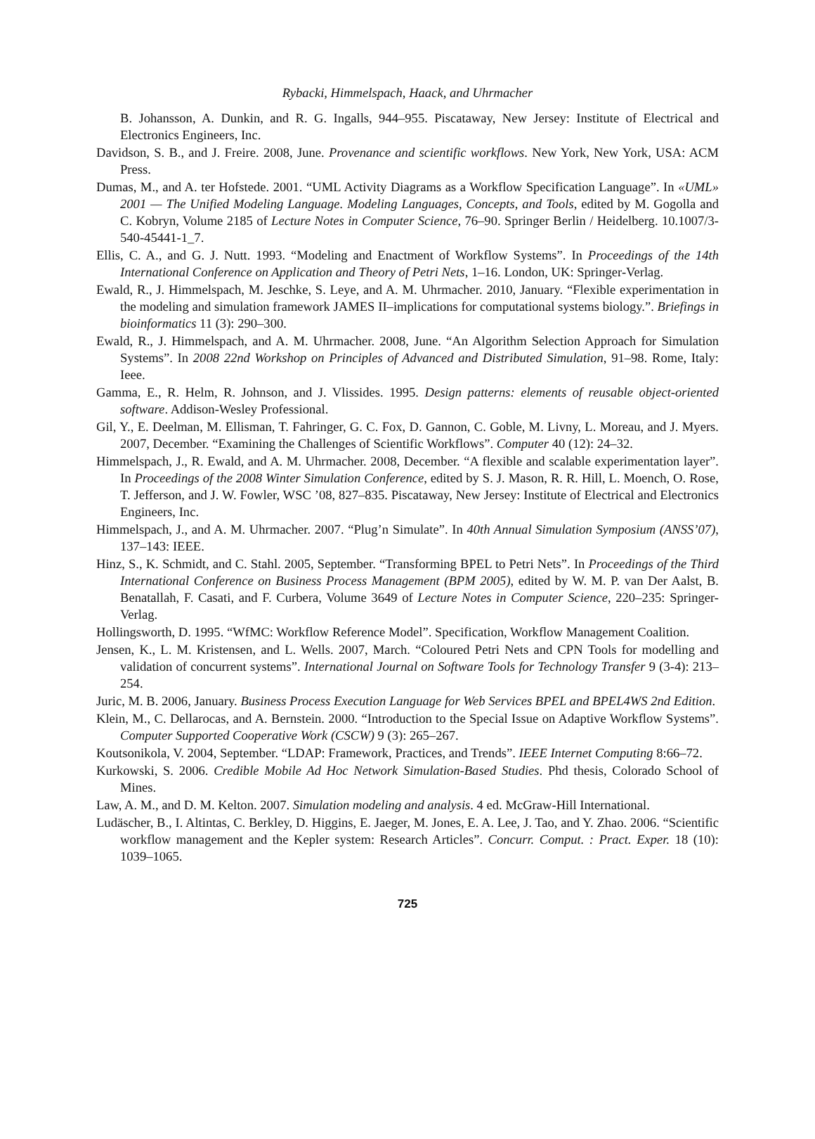Rybacki, Himmelspach, Haack, and Uhrmacher
B. Johansson, A. Dunkin, and R. G. Ingalls, 944–955. Piscataway, New Jersey: Institute of Electrical and Electronics Engineers, Inc.
Davidson, S. B., and J. Freire. 2008, June. Provenance and scientific workflows. New York, New York, USA: ACM Press.
Dumas, M., and A. ter Hofstede. 2001. “UML Activity Diagrams as a Workflow Specification Language”. In «UML» 2001 — The Unified Modeling Language. Modeling Languages, Concepts, and Tools, edited by M. Gogolla and C. Kobryn, Volume 2185 of Lecture Notes in Computer Science, 76–90. Springer Berlin / Heidelberg. 10.1007/3-540-45441-1_7.
Ellis, C. A., and G. J. Nutt. 1993. “Modeling and Enactment of Workflow Systems”. In Proceedings of the 14th International Conference on Application and Theory of Petri Nets, 1–16. London, UK: Springer-Verlag.
Ewald, R., J. Himmelspach, M. Jeschke, S. Leye, and A. M. Uhrmacher. 2010, January. “Flexible experimentation in the modeling and simulation framework JAMES II–implications for computational systems biology.”. Briefings in bioinformatics 11 (3): 290–300.
Ewald, R., J. Himmelspach, and A. M. Uhrmacher. 2008, June. “An Algorithm Selection Approach for Simulation Systems”. In 2008 22nd Workshop on Principles of Advanced and Distributed Simulation, 91–98. Rome, Italy: Ieee.
Gamma, E., R. Helm, R. Johnson, and J. Vlissides. 1995. Design patterns: elements of reusable object-oriented software. Addison-Wesley Professional.
Gil, Y., E. Deelman, M. Ellisman, T. Fahringer, G. C. Fox, D. Gannon, C. Goble, M. Livny, L. Moreau, and J. Myers. 2007, December. “Examining the Challenges of Scientific Workflows”. Computer 40 (12): 24–32.
Himmelspach, J., R. Ewald, and A. M. Uhrmacher. 2008, December. “A flexible and scalable experimentation layer”. In Proceedings of the 2008 Winter Simulation Conference, edited by S. J. Mason, R. R. Hill, L. Moench, O. Rose, T. Jefferson, and J. W. Fowler, WSC ’08, 827–835. Piscataway, New Jersey: Institute of Electrical and Electronics Engineers, Inc.
Himmelspach, J., and A. M. Uhrmacher. 2007. “Plug’n Simulate”. In 40th Annual Simulation Symposium (ANSS’07), 137–143: IEEE.
Hinz, S., K. Schmidt, and C. Stahl. 2005, September. “Transforming BPEL to Petri Nets”. In Proceedings of the Third International Conference on Business Process Management (BPM 2005), edited by W. M. P. van Der Aalst, B. Benatallah, F. Casati, and F. Curbera, Volume 3649 of Lecture Notes in Computer Science, 220–235: Springer-Verlag.
Hollingsworth, D. 1995. “WfMC: Workflow Reference Model”. Specification, Workflow Management Coalition.
Jensen, K., L. M. Kristensen, and L. Wells. 2007, March. “Coloured Petri Nets and CPN Tools for modelling and validation of concurrent systems”. International Journal on Software Tools for Technology Transfer 9 (3-4): 213–254.
Juric, M. B. 2006, January. Business Process Execution Language for Web Services BPEL and BPEL4WS 2nd Edition.
Klein, M., C. Dellarocas, and A. Bernstein. 2000. “Introduction to the Special Issue on Adaptive Workflow Systems”. Computer Supported Cooperative Work (CSCW) 9 (3): 265–267.
Koutsonikola, V. 2004, September. “LDAP: Framework, Practices, and Trends”. IEEE Internet Computing 8:66–72.
Kurkowski, S. 2006. Credible Mobile Ad Hoc Network Simulation-Based Studies. Phd thesis, Colorado School of Mines.
Law, A. M., and D. M. Kelton. 2007. Simulation modeling and analysis. 4 ed. McGraw-Hill International.
Ludäscher, B., I. Altintas, C. Berkley, D. Higgins, E. Jaeger, M. Jones, E. A. Lee, J. Tao, and Y. Zhao. 2006. “Scientific workflow management and the Kepler system: Research Articles”. Concurr. Comput. : Pract. Exper. 18 (10): 1039–1065.
725